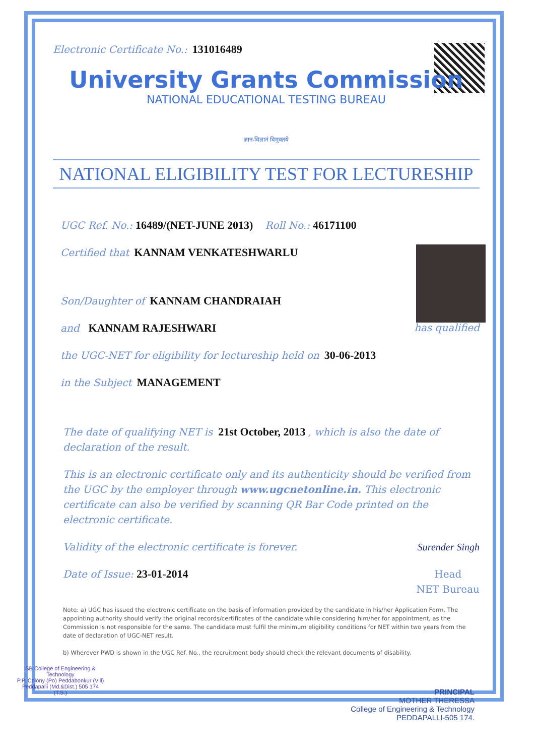Electronic Certificate No.: 131016489
University Grants Commission
NATIONAL EDUCATIONAL TESTING BUREAU
ज्ञान-विज्ञानं विमुक्तये
NATIONAL ELIGIBILITY TEST FOR LECTURESHIP
UGC Ref. No.: 16489/(NET-JUNE 2013) Roll No.: 46171100
Certified that KANNAM VENKATESHWARLU
Son/Daughter of KANNAM CHANDRAIAH
and KANNAM RAJESHWARI has qualified
the UGC-NET for eligibility for lectureship held on 30-06-2013
in the Subject MANAGEMENT
The date of qualifying NET is 21st October, 2013 , which is also the date of declaration of the result.
This is an electronic certificate only and its authenticity should be verified from the UGC by the employer through www.ugcnetonline.in. This electronic certificate can also be verified by scanning QR Bar Code printed on the electronic certificate.
Validity of the electronic certificate is forever. Surender Singh
Date of Issue: 23-01-2014 Head
NET Bureau
Note: a) UGC has issued the electronic certificate on the basis of information provided by the candidate in his/her Application Form. The appointing authority should verify the original records/certificates of the candidate while considering him/her for appointment, as the Commission is not responsible for the same. The candidate must fulfil the minimum eligibility conditions for NET within two years from the date of declaration of UGC-NET result.
b) Wherever PWD is shown in the UGC Ref. No., the recruitment body should check the relevant documents of disability.
SB College of Engineering & Technology
P.P. Colony (Po) Peddabonkur (Vill) Peddapalli (Md.&Dist.) 505 174 (T.S.)
PRINCIPAL
MOTHER THERESSA
College of Engineering & Technology
PEDDAPALLI-505 174.